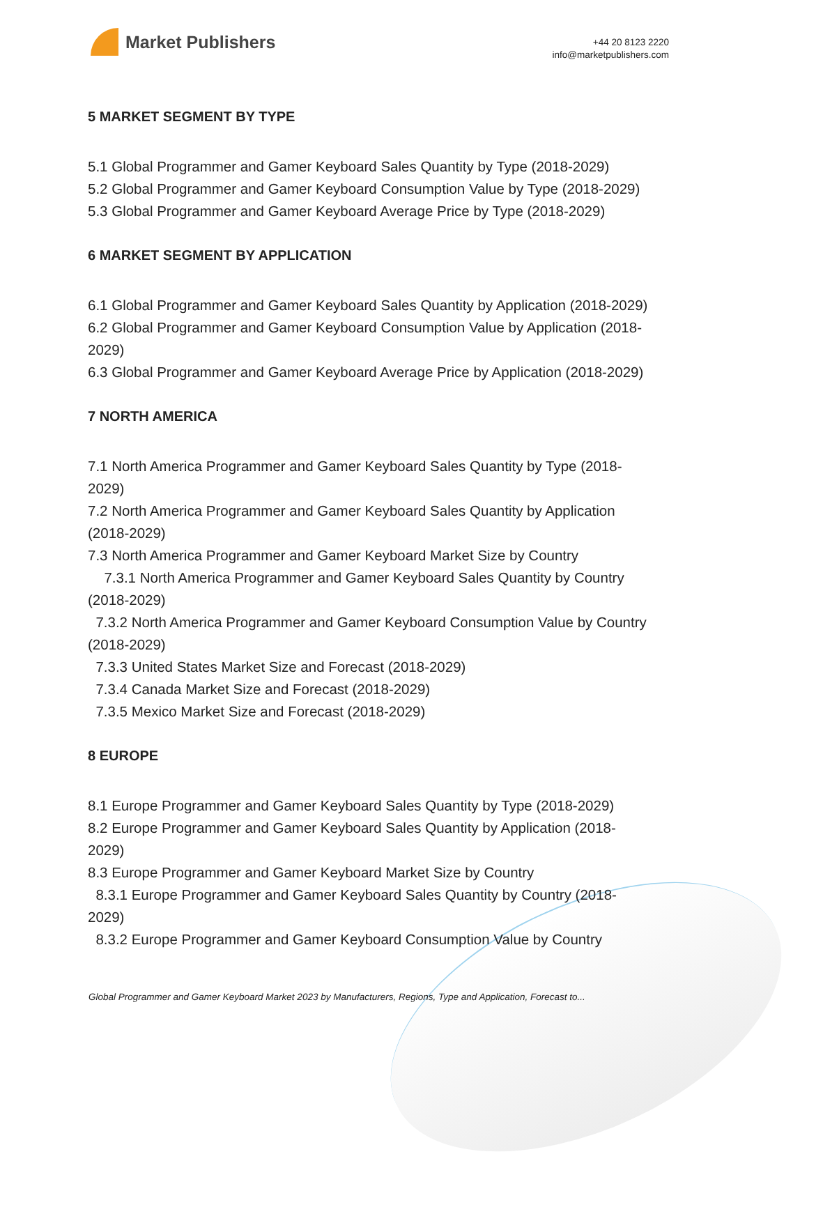Market Publishers
+44 20 8123 2220
info@marketpublishers.com
5 MARKET SEGMENT BY TYPE
5.1 Global Programmer and Gamer Keyboard Sales Quantity by Type (2018-2029)
5.2 Global Programmer and Gamer Keyboard Consumption Value by Type (2018-2029)
5.3 Global Programmer and Gamer Keyboard Average Price by Type (2018-2029)
6 MARKET SEGMENT BY APPLICATION
6.1 Global Programmer and Gamer Keyboard Sales Quantity by Application (2018-2029)
6.2 Global Programmer and Gamer Keyboard Consumption Value by Application (2018-2029)
6.3 Global Programmer and Gamer Keyboard Average Price by Application (2018-2029)
7 NORTH AMERICA
7.1 North America Programmer and Gamer Keyboard Sales Quantity by Type (2018-2029)
7.2 North America Programmer and Gamer Keyboard Sales Quantity by Application (2018-2029)
7.3 North America Programmer and Gamer Keyboard Market Size by Country
7.3.1 North America Programmer and Gamer Keyboard Sales Quantity by Country (2018-2029)
7.3.2 North America Programmer and Gamer Keyboard Consumption Value by Country (2018-2029)
7.3.3 United States Market Size and Forecast (2018-2029)
7.3.4 Canada Market Size and Forecast (2018-2029)
7.3.5 Mexico Market Size and Forecast (2018-2029)
8 EUROPE
8.1 Europe Programmer and Gamer Keyboard Sales Quantity by Type (2018-2029)
8.2 Europe Programmer and Gamer Keyboard Sales Quantity by Application (2018-2029)
8.3 Europe Programmer and Gamer Keyboard Market Size by Country
8.3.1 Europe Programmer and Gamer Keyboard Sales Quantity by Country (2018-2029)
8.3.2 Europe Programmer and Gamer Keyboard Consumption Value by Country
Global Programmer and Gamer Keyboard Market 2023 by Manufacturers, Regions, Type and Application, Forecast to...